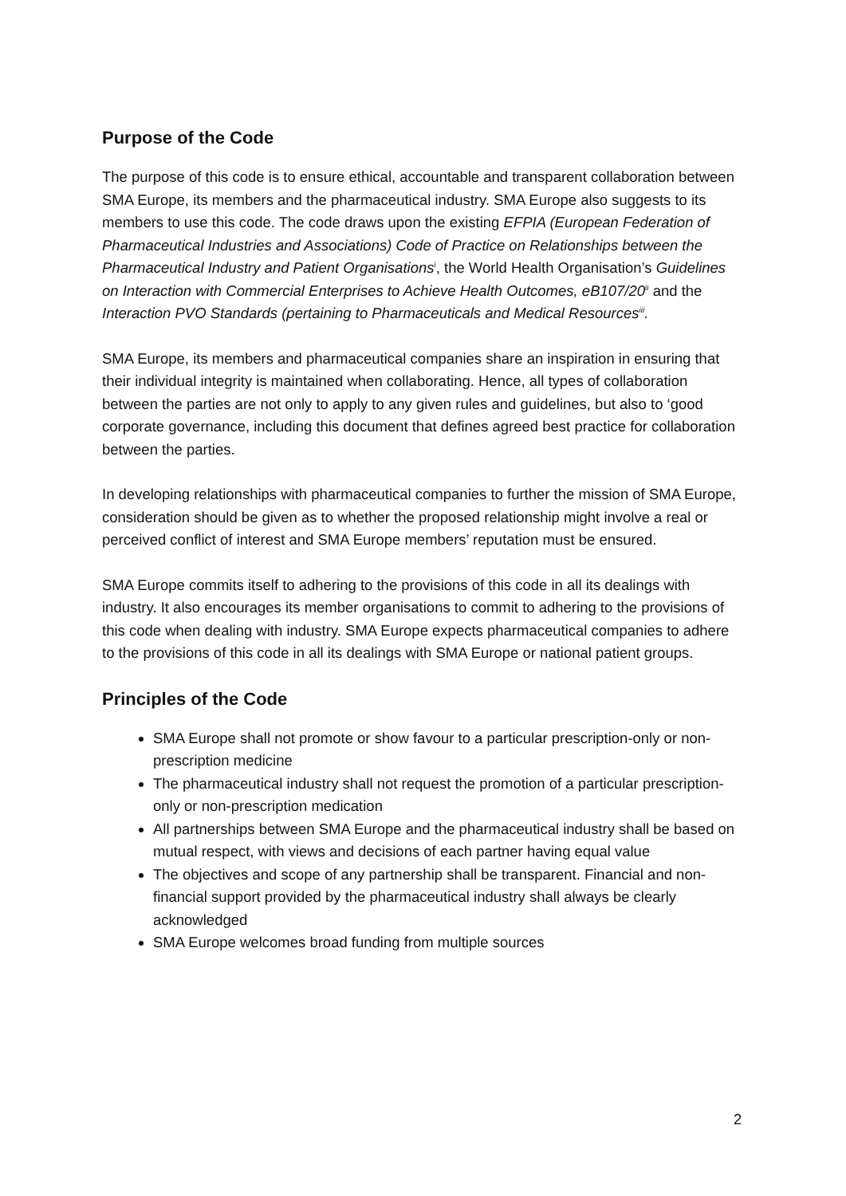Purpose of the Code
The purpose of this code is to ensure ethical, accountable and transparent collaboration between SMA Europe, its members and the pharmaceutical industry. SMA Europe also suggests to its members to use this code. The code draws upon the existing EFPIA (European Federation of Pharmaceutical Industries and Associations) Code of Practice on Relationships between the Pharmaceutical Industry and Patient Organisations<sup>i</sup>, the World Health Organisation’s Guidelines on Interaction with Commercial Enterprises to Achieve Health Outcomes, eB107/20<sup>ii</sup> and the Interaction PVO Standards (pertaining to Pharmaceuticals and Medical Resources<sup>iii</sup>.
SMA Europe, its members and pharmaceutical companies share an inspiration in ensuring that their individual integrity is maintained when collaborating. Hence, all types of collaboration between the parties are not only to apply to any given rules and guidelines, but also to ‘good corporate governance, including this document that defines agreed best practice for collaboration between the parties.
In developing relationships with pharmaceutical companies to further the mission of SMA Europe, consideration should be given as to whether the proposed relationship might involve a real or perceived conflict of interest and SMA Europe members’ reputation must be ensured.
SMA Europe commits itself to adhering to the provisions of this code in all its dealings with industry. It also encourages its member organisations to commit to adhering to the provisions of this code when dealing with industry. SMA Europe expects pharmaceutical companies to adhere to the provisions of this code in all its dealings with SMA Europe or national patient groups.
Principles of the Code
SMA Europe shall not promote or show favour to a particular prescription-only or non-prescription medicine
The pharmaceutical industry shall not request the promotion of a particular prescription-only or non-prescription medication
All partnerships between SMA Europe and the pharmaceutical industry shall be based on mutual respect, with views and decisions of each partner having equal value
The objectives and scope of any partnership shall be transparent. Financial and non-financial support provided by the pharmaceutical industry shall always be clearly acknowledged
SMA Europe welcomes broad funding from multiple sources
2